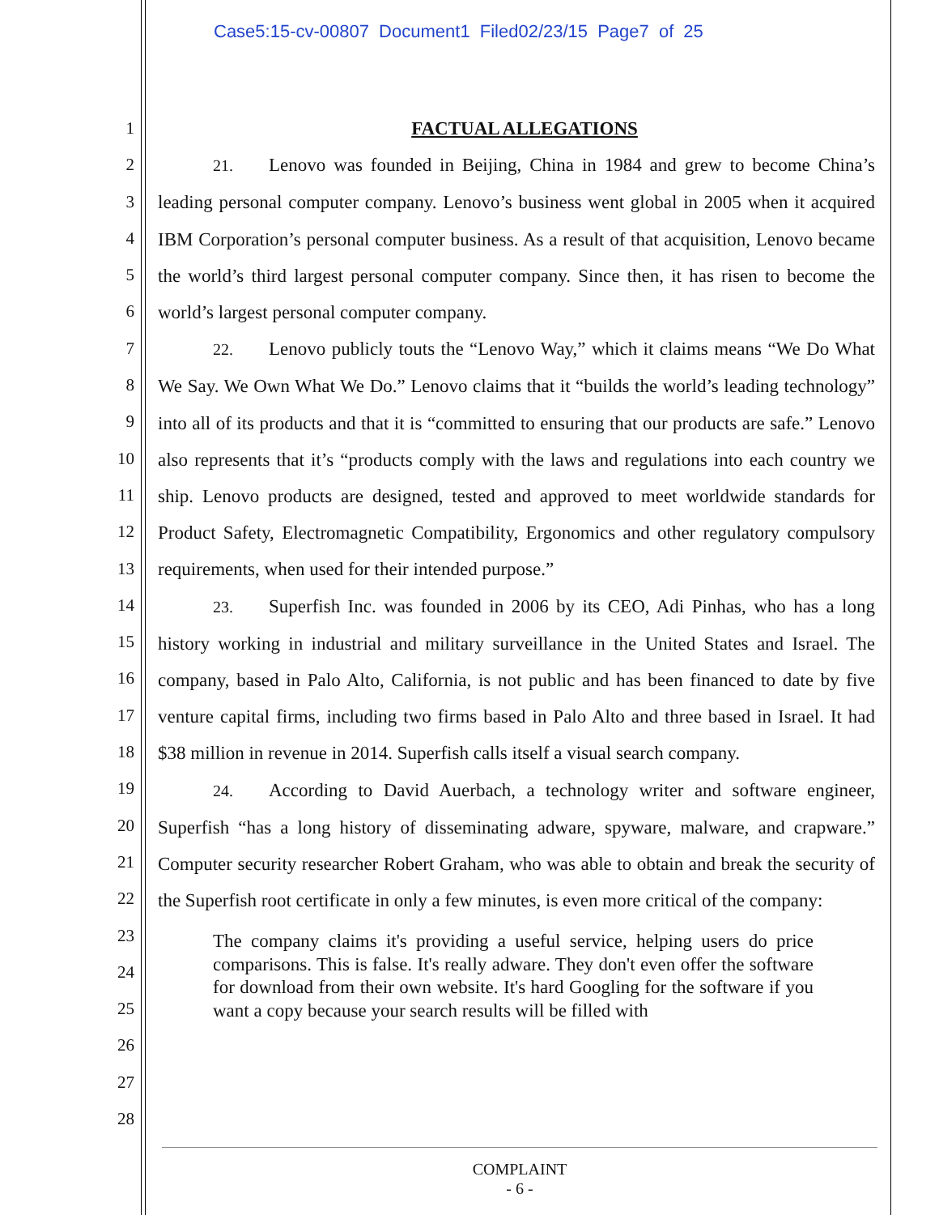Case5:15-cv-00807 Document1 Filed02/23/15 Page7 of 25
1
2
3
4
5
6
7
8
9
10
11
12
13
14
15
16
17
18
19
20
21
22
23
24
25
26
27
28
FACTUAL ALLEGATIONS
21. Lenovo was founded in Beijing, China in 1984 and grew to become China’s leading personal computer company. Lenovo’s business went global in 2005 when it acquired IBM Corporation’s personal computer business. As a result of that acquisition, Lenovo became the world’s third largest personal computer company. Since then, it has risen to become the world’s largest personal computer company.
22. Lenovo publicly touts the “Lenovo Way,” which it claims means “We Do What We Say. We Own What We Do.” Lenovo claims that it “builds the world’s leading technology” into all of its products and that it is “committed to ensuring that our products are safe.” Lenovo also represents that it’s “products comply with the laws and regulations into each country we ship. Lenovo products are designed, tested and approved to meet worldwide standards for Product Safety, Electromagnetic Compatibility, Ergonomics and other regulatory compulsory requirements, when used for their intended purpose.”
23. Superfish Inc. was founded in 2006 by its CEO, Adi Pinhas, who has a long history working in industrial and military surveillance in the United States and Israel. The company, based in Palo Alto, California, is not public and has been financed to date by five venture capital firms, including two firms based in Palo Alto and three based in Israel. It had $38 million in revenue in 2014. Superfish calls itself a visual search company.
24. According to David Auerbach, a technology writer and software engineer, Superfish “has a long history of disseminating adware, spyware, malware, and crapware.” Computer security researcher Robert Graham, who was able to obtain and break the security of the Superfish root certificate in only a few minutes, is even more critical of the company:
The company claims it's providing a useful service, helping users do price comparisons. This is false. It's really adware. They don't even offer the software for download from their own website. It's hard Googling for the software if you want a copy because your search results will be filled with
COMPLAINT
- 6 -